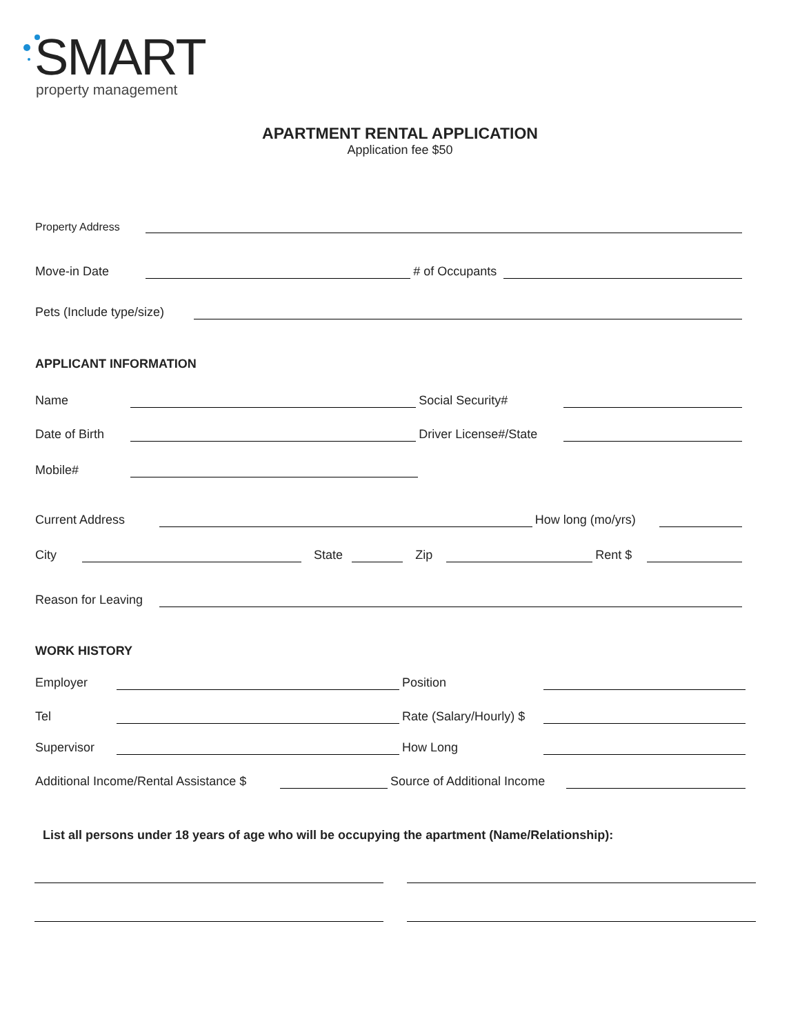SMART
property management
APARTMENT RENTAL APPLICATION
Application fee $50
Property Address
Move-in Date # of Occupants
Pets (Include type/size)
APPLICANT INFORMATION
Name Social Security#
Date of Birth Driver License#/State
Mobile#
Current Address How long (mo/yrs)
City State Zip Rent $
Reason for Leaving
WORK HISTORY
Employer Position
Tel Rate (Salary/Hourly) $
Supervisor How Long
Additional Income/Rental Assistance $ Source of Additional Income
List all persons under 18 years of age who will be occupying the apartment (Name/Relationship):